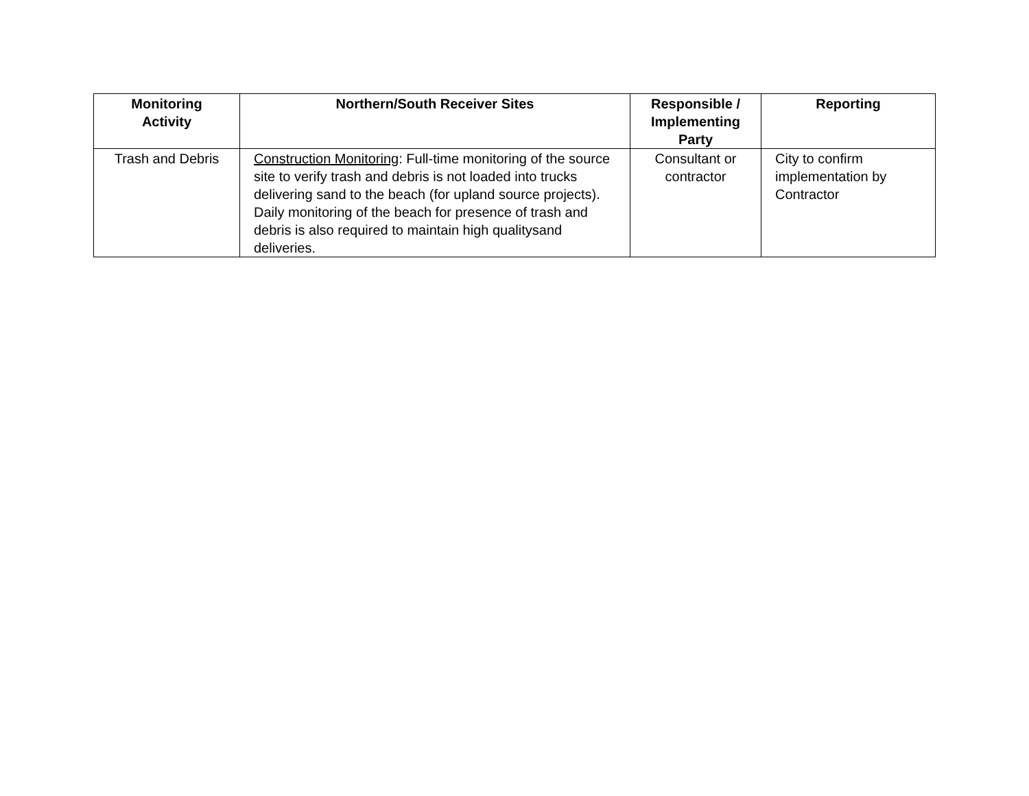| Monitoring Activity | Northern/South Receiver Sites | Responsible / Implementing Party | Reporting |
| --- | --- | --- | --- |
| Trash and Debris | Construction Monitoring : Full-time monitoring of the source site to verify trash and debris is not loaded into trucks delivering sand to the beach (for upland source projects). Daily monitoring of the beach for presence of trash and debris is also required to maintain high qualitysand deliveries. | Consultant or contractor | City to confirm implementation by Contractor |